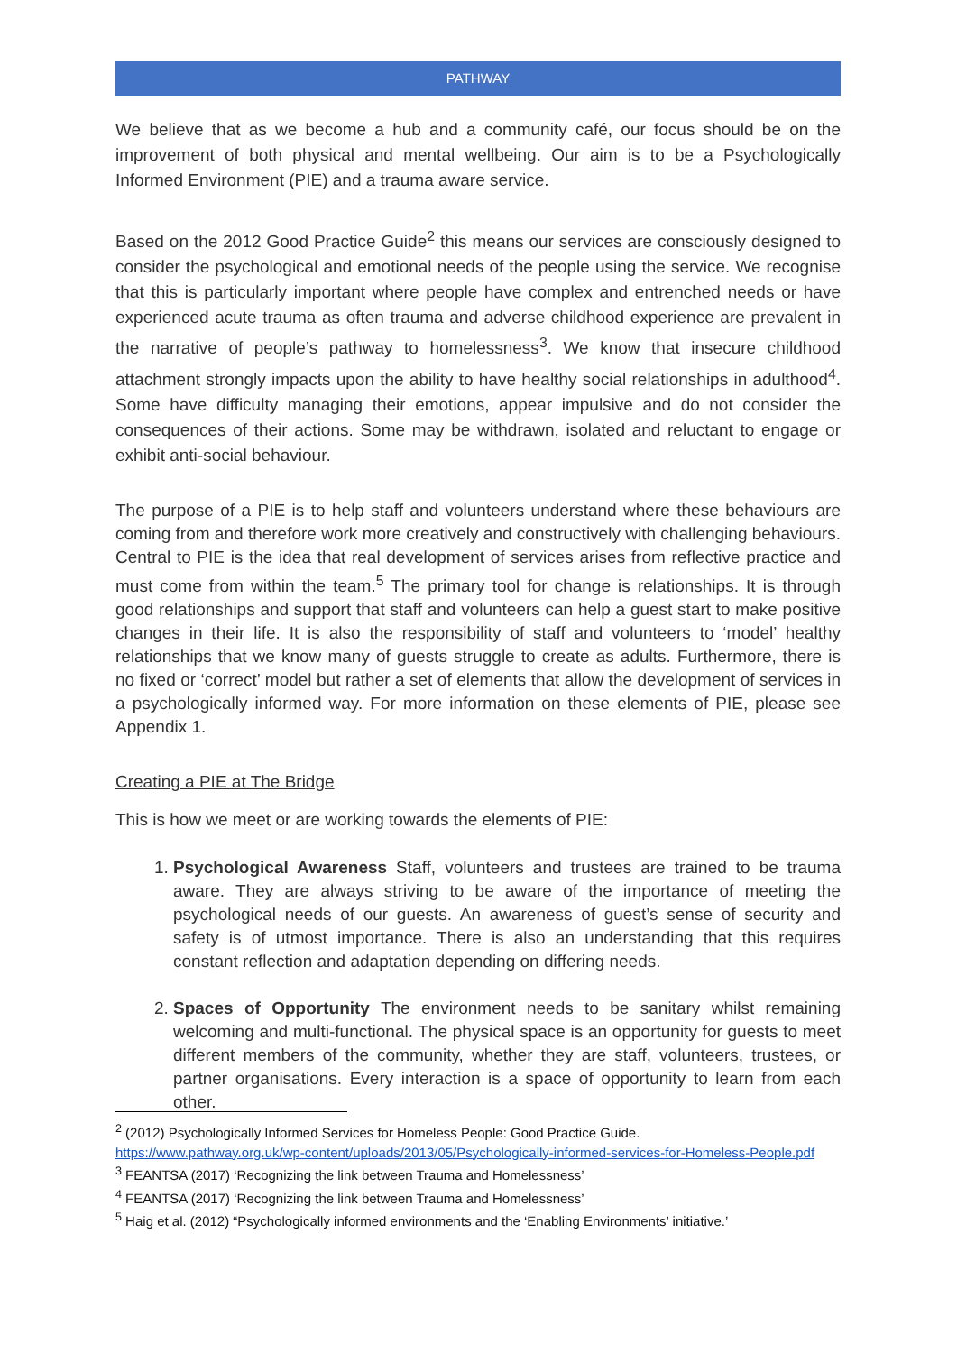PATHWAY
We believe that as we become a hub and a community café, our focus should be on the improvement of both physical and mental wellbeing. Our aim is to be a Psychologically Informed Environment (PIE) and a trauma aware service.
Based on the 2012 Good Practice Guide<sup>2</sup> this means our services are consciously designed to consider the psychological and emotional needs of the people using the service. We recognise that this is particularly important where people have complex and entrenched needs or have experienced acute trauma as often trauma and adverse childhood experience are prevalent in the narrative of people’s pathway to homelessness<sup>3</sup>. We know that insecure childhood attachment strongly impacts upon the ability to have healthy social relationships in adulthood<sup>4</sup>. Some have difficulty managing their emotions, appear impulsive and do not consider the consequences of their actions. Some may be withdrawn, isolated and reluctant to engage or exhibit anti-social behaviour.
The purpose of a PIE is to help staff and volunteers understand where these behaviours are coming from and therefore work more creatively and constructively with challenging behaviours. Central to PIE is the idea that real development of services arises from reflective practice and must come from within the team.<sup>5</sup> The primary tool for change is relationships. It is through good relationships and support that staff and volunteers can help a guest start to make positive changes in their life. It is also the responsibility of staff and volunteers to ‘model’ healthy relationships that we know many of guests struggle to create as adults. Furthermore, there is no fixed or ‘correct’ model but rather a set of elements that allow the development of services in a psychologically informed way. For more information on these elements of PIE, please see Appendix 1.
Creating a PIE at The Bridge
This is how we meet or are working towards the elements of PIE:
1. Psychological Awareness Staff, volunteers and trustees are trained to be trauma aware. They are always striving to be aware of the importance of meeting the psychological needs of our guests. An awareness of guest’s sense of security and safety is of utmost importance. There is also an understanding that this requires constant reflection and adaptation depending on differing needs.
2. Spaces of Opportunity The environment needs to be sanitary whilst remaining welcoming and multi-functional. The physical space is an opportunity for guests to meet different members of the community, whether they are staff, volunteers, trustees, or partner organisations. Every interaction is a space of opportunity to learn from each other.
<sup>2</sup> (2012) Psychologically Informed Services for Homeless People: Good Practice Guide.
https://www.pathway.org.uk/wp-content/uploads/2013/05/Psychologically-informed-services-for-Homeless-People.pdf
<sup>3</sup> FEANTSA (2017) ‘Recognizing the link between Trauma and Homelessness’
<sup>4</sup> FEANTSA (2017) ‘Recognizing the link between Trauma and Homelessness’
<sup>5</sup> Haig et al. (2012) “Psychologically informed environments and the ‘Enabling Environments’ initiative.’